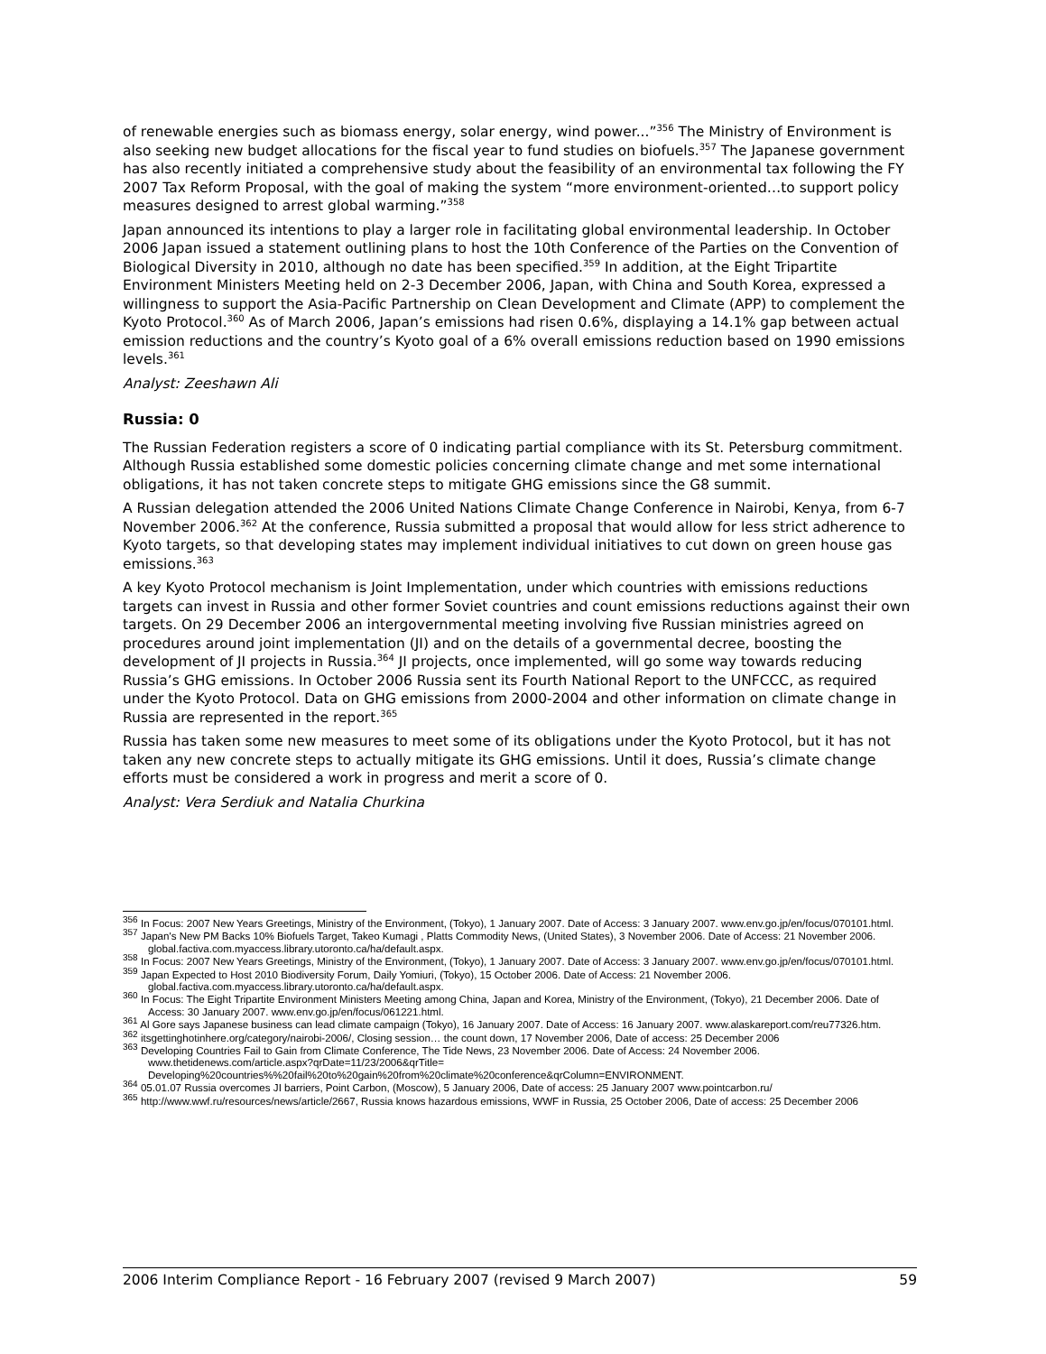of renewable energies such as biomass energy, solar energy, wind power...”<sup>356</sup> The Ministry of Environment is also seeking new budget allocations for the fiscal year to fund studies on biofuels.<sup>357</sup> The Japanese government has also recently initiated a comprehensive study about the feasibility of an environmental tax following the FY 2007 Tax Reform Proposal, with the goal of making the system “more environment-oriented…to support policy measures designed to arrest global warming.”<sup>358</sup>
Japan announced its intentions to play a larger role in facilitating global environmental leadership. In October 2006 Japan issued a statement outlining plans to host the 10th Conference of the Parties on the Convention of Biological Diversity in 2010, although no date has been specified.<sup>359</sup> In addition, at the Eight Tripartite Environment Ministers Meeting held on 2-3 December 2006, Japan, with China and South Korea, expressed a willingness to support the Asia-Pacific Partnership on Clean Development and Climate (APP) to complement the Kyoto Protocol.<sup>360</sup> As of March 2006, Japan’s emissions had risen 0.6%, displaying a 14.1% gap between actual emission reductions and the country’s Kyoto goal of a 6% overall emissions reduction based on 1990 emissions levels.<sup>361</sup>
Analyst: Zeeshawn Ali
Russia: 0
The Russian Federation registers a score of 0 indicating partial compliance with its St. Petersburg commitment. Although Russia established some domestic policies concerning climate change and met some international obligations, it has not taken concrete steps to mitigate GHG emissions since the G8 summit.
A Russian delegation attended the 2006 United Nations Climate Change Conference in Nairobi, Kenya, from 6-7 November 2006.<sup>362</sup> At the conference, Russia submitted a proposal that would allow for less strict adherence to Kyoto targets, so that developing states may implement individual initiatives to cut down on green house gas emissions.<sup>363</sup>
A key Kyoto Protocol mechanism is Joint Implementation, under which countries with emissions reductions targets can invest in Russia and other former Soviet countries and count emissions reductions against their own targets. On 29 December 2006 an intergovernmental meeting involving five Russian ministries agreed on procedures around joint implementation (JI) and on the details of a governmental decree, boosting the development of JI projects in Russia.<sup>364</sup> JI projects, once implemented, will go some way towards reducing Russia’s GHG emissions. In October 2006 Russia sent its Fourth National Report to the UNFCCC, as required under the Kyoto Protocol. Data on GHG emissions from 2000-2004 and other information on climate change in Russia are represented in the report.<sup>365</sup>
Russia has taken some new measures to meet some of its obligations under the Kyoto Protocol, but it has not taken any new concrete steps to actually mitigate its GHG emissions. Until it does, Russia’s climate change efforts must be considered a work in progress and merit a score of 0.
Analyst: Vera Serdiuk and Natalia Churkina
<sup>356</sup> In Focus: 2007 New Years Greetings, Ministry of the Environment, (Tokyo), 1 January 2007. Date of Access: 3 January 2007. www.env.go.jp/en/focus/070101.html.
<sup>357</sup> Japan's New PM Backs 10% Biofuels Target, Takeo Kumagi , Platts Commodity News, (United States), 3 November 2006. Date of Access: 21 November 2006. global.factiva.com.myaccess.library.utoronto.ca/ha/default.aspx.
<sup>358</sup> In Focus: 2007 New Years Greetings, Ministry of the Environment, (Tokyo), 1 January 2007. Date of Access: 3 January 2007. www.env.go.jp/en/focus/070101.html.
<sup>359</sup> Japan Expected to Host 2010 Biodiversity Forum, Daily Yomiuri, (Tokyo), 15 October 2006. Date of Access: 21 November 2006. global.factiva.com.myaccess.library.utoronto.ca/ha/default.aspx.
<sup>360</sup> In Focus: The Eight Tripartite Environment Ministers Meeting among China, Japan and Korea, Ministry of the Environment, (Tokyo), 21 December 2006. Date of Access: 30 January 2007. www.env.go.jp/en/focus/061221.html.
<sup>361</sup> Al Gore says Japanese business can lead climate campaign (Tokyo), 16 January 2007. Date of Access: 16 January 2007. www.alaskareport.com/reu77326.htm.
<sup>362</sup> itsgettinghotinhere.org/category/nairobi-2006/, Closing session… the count down, 17 November 2006, Date of access: 25 December 2006
<sup>363</sup> Developing Countries Fail to Gain from Climate Conference, The Tide News, 23 November 2006. Date of Access: 24 November 2006. www.thetidenews.com/article.aspx?qrDate=11/23/2006&qrTitle= Developing%20countries%%20fail%20to%20gain%20from%20climate%20conference&qrColumn=ENVIRONMENT.
<sup>364</sup> 05.01.07 Russia overcomes JI barriers, Point Carbon, (Moscow), 5 January 2006, Date of access: 25 January 2007 www.pointcarbon.ru/
<sup>365</sup> http://www.wwf.ru/resources/news/article/2667, Russia knows hazardous emissions, WWF in Russia, 25 October 2006, Date of access: 25 December 2006
2006 Interim Compliance Report - 16 February 2007 (revised 9 March 2007) 59